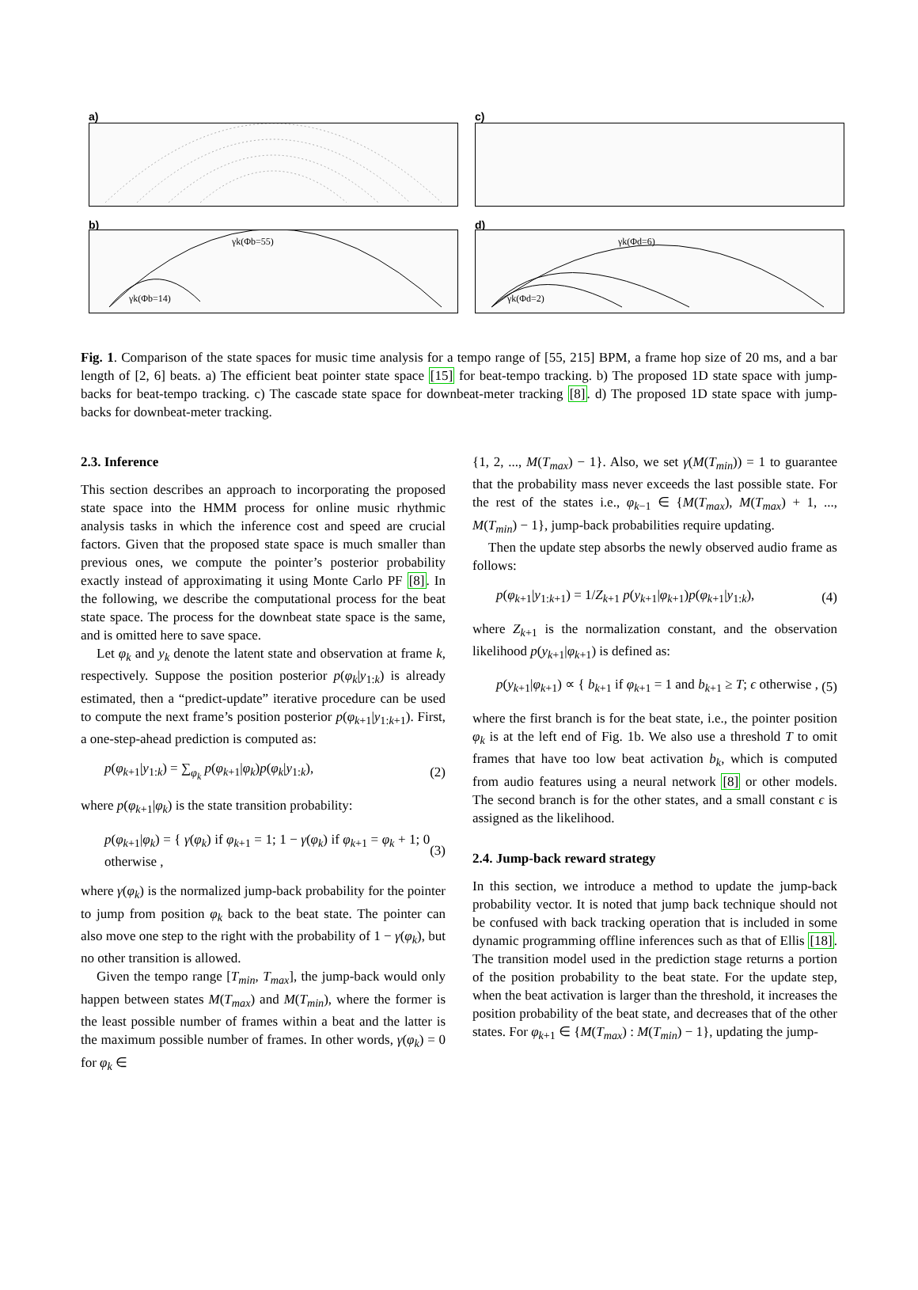a) c)
b)
γk(Φb=55)
γk(Φb=14)
d)
γk(Φd=6)
γk(Φd=2)
Fig. 1. Comparison of the state spaces for music time analysis for a tempo range of [55, 215] BPM, a frame hop size of 20 ms, and a bar length of [2, 6] beats. a) The efficient beat pointer state space [15] for beat-tempo tracking. b) The proposed 1D state space with jump-backs for beat-tempo tracking. c) The cascade state space for downbeat-meter tracking [8]. d) The proposed 1D state space with jump-backs for downbeat-meter tracking.
2.3. Inference
This section describes an approach to incorporating the proposed state space into the HMM process for online music rhythmic analysis tasks in which the inference cost and speed are crucial factors. Given that the proposed state space is much smaller than previous ones, we compute the pointer’s posterior probability exactly instead of approximating it using Monte Carlo PF [8]. In the following, we describe the computational process for the beat state space. The process for the downbeat state space is the same, and is omitted here to save space.
Let φ<sub>k</sub> and y<sub>k</sub> denote the latent state and observation at frame k, respectively. Suppose the position posterior p(φ<sub>k</sub>|y<sub>1:k</sub>) is already estimated, then a “predict-update” iterative procedure can be used to compute the next frame’s position posterior p(φ<sub>k+1</sub>|y<sub>1:k+1</sub>). First, a one-step-ahead prediction is computed as:
p(φ<sub>k+1</sub>|y<sub>1:k</sub>) = ∑<sub>φ<sub>k</sub></sub> p(φ<sub>k+1</sub>|φ<sub>k</sub>)p(φ<sub>k</sub>|y<sub>1:k</sub>), (2)
where p(φ<sub>k+1</sub>|φ<sub>k</sub>) is the state transition probability:
p(φ<sub>k+1</sub>|φ<sub>k</sub>) = { γ(φ<sub>k</sub>) if φ<sub>k+1</sub> = 1; 1 − γ(φ<sub>k</sub>) if φ<sub>k+1</sub> = φ<sub>k</sub> + 1; 0 otherwise , (3)
where γ(φ<sub>k</sub>) is the normalized jump-back probability for the pointer to jump from position φ<sub>k</sub> back to the beat state. The pointer can also move one step to the right with the probability of 1 − γ(φ<sub>k</sub>), but no other transition is allowed.
Given the tempo range [T<sub>min</sub>, T<sub>max</sub>], the jump-back would only happen between states M(T<sub>max</sub>) and M(T<sub>min</sub>), where the former is the least possible number of frames within a beat and the latter is the maximum possible number of frames. In other words, γ(φ<sub>k</sub>) = 0 for φ<sub>k</sub> ∈
{1, 2, ..., M(T<sub>max</sub>) − 1}. Also, we set γ(M(T<sub>min</sub>)) = 1 to guarantee that the probability mass never exceeds the last possible state. For the rest of the states i.e., φ<sub>k−1</sub> ∈ {M(T<sub>max</sub>), M(T<sub>max</sub>) + 1, ..., M(T<sub>min</sub>) − 1}, jump-back probabilities require updating.
Then the update step absorbs the newly observed audio frame as follows:
p(φ<sub>k+1</sub>|y<sub>1:k+1</sub>) = 1/Z<sub>k+1</sub> p(y<sub>k+1</sub>|φ<sub>k+1</sub>)p(φ<sub>k+1</sub>|y<sub>1:k</sub>), (4)
where Z<sub>k+1</sub> is the normalization constant, and the observation likelihood p(y<sub>k+1</sub>|φ<sub>k+1</sub>) is defined as:
p(y<sub>k+1</sub>|φ<sub>k+1</sub>) ∝ { b<sub>k+1</sub> if φ<sub>k+1</sub> = 1 and b<sub>k+1</sub> ≥ T; ϵ otherwise , (5)
where the first branch is for the beat state, i.e., the pointer position φ<sub>k</sub> is at the left end of Fig. 1b. We also use a threshold T to omit frames that have too low beat activation b<sub>k</sub>, which is computed from audio features using a neural network [8] or other models. The second branch is for the other states, and a small constant ϵ is assigned as the likelihood.
2.4. Jump-back reward strategy
In this section, we introduce a method to update the jump-back probability vector. It is noted that jump back technique should not be confused with back tracking operation that is included in some dynamic programming offline inferences such as that of Ellis [18]. The transition model used in the prediction stage returns a portion of the position probability to the beat state. For the update step, when the beat activation is larger than the threshold, it increases the position probability of the beat state, and decreases that of the other states. For φ<sub>k+1</sub> ∈ {M(T<sub>max</sub>) : M(T<sub>min</sub>) − 1}, updating the jump-